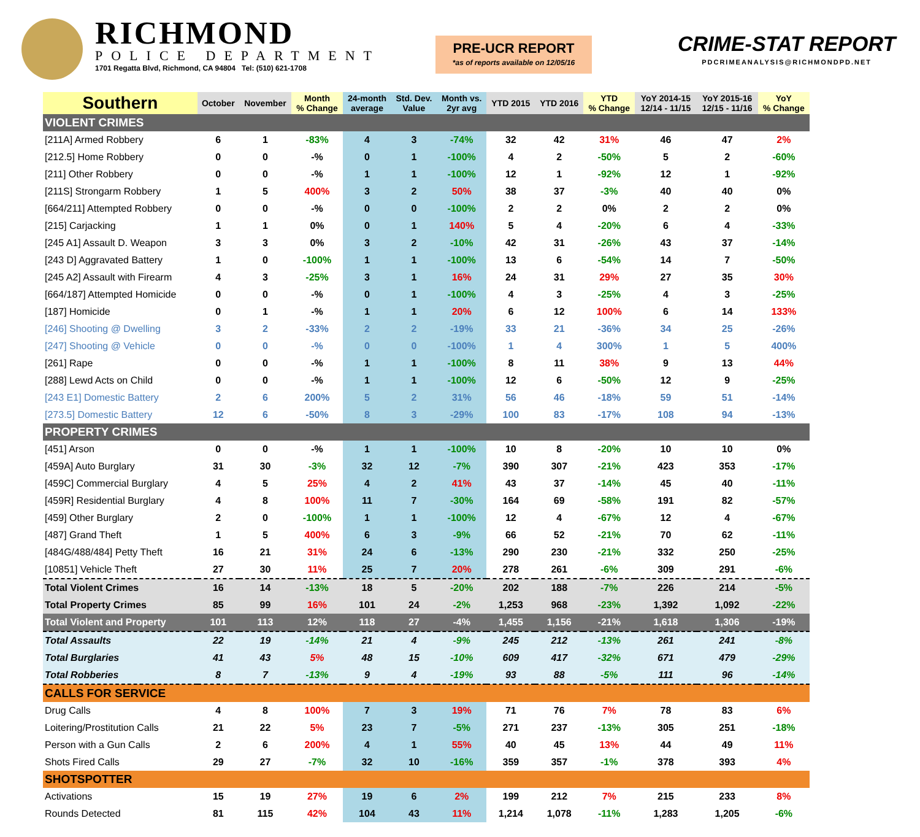RICHMOND
POLICE DEPARTMENT
1701 Regatta Blvd, Richmond, CA 94804 Tel: (510) 621-1708
PRE-UCR REPORT
*as of reports available on 12/05/16
CRIME-STAT REPORT
PDCRIMEANALYSIS@RICHMONDPD.NET
| Southern | October | November | Month % Change | 24-month average | Std. Dev. Value | Month vs. 2yr avg | YTD 2015 | YTD 2016 | YTD % Change | YoY 2014-15 12/14 - 11/15 | YoY 2015-16 12/15 - 11/16 | YoY % Change |
| --- | --- | --- | --- | --- | --- | --- | --- | --- | --- | --- | --- | --- |
| VIOLENT CRIMES | | | | | | | | | | | | |
| [211A] Armed Robbery | 6 | 1 | -83% | 4 | 3 | -74% | 32 | 42 | 31% | 46 | 47 | 2% |
| [212.5] Home Robbery | 0 | 0 | -% | 0 | 1 | -100% | 4 | 2 | -50% | 5 | 2 | -60% |
| [211] Other Robbery | 0 | 0 | -% | 1 | 1 | -100% | 12 | 1 | -92% | 12 | 1 | -92% |
| [211S] Strongarm Robbery | 1 | 5 | 400% | 3 | 2 | 50% | 38 | 37 | -3% | 40 | 40 | 0% |
| [664/211] Attempted Robbery | 0 | 0 | -% | 0 | 0 | -100% | 2 | 2 | 0% | 2 | 2 | 0% |
| [215] Carjacking | 1 | 1 | 0% | 0 | 1 | 140% | 5 | 4 | -20% | 6 | 4 | -33% |
| [245 A1] Assault D. Weapon | 3 | 3 | 0% | 3 | 2 | -10% | 42 | 31 | -26% | 43 | 37 | -14% |
| [243 D] Aggravated Battery | 1 | 0 | -100% | 1 | 1 | -100% | 13 | 6 | -54% | 14 | 7 | -50% |
| [245 A2] Assault with Firearm | 4 | 3 | -25% | 3 | 1 | 16% | 24 | 31 | 29% | 27 | 35 | 30% |
| [664/187] Attempted Homicide | 0 | 0 | -% | 0 | 1 | -100% | 4 | 3 | -25% | 4 | 3 | -25% |
| [187] Homicide | 0 | 1 | -% | 1 | 1 | 20% | 6 | 12 | 100% | 6 | 14 | 133% |
| [246] Shooting @ Dwelling | 3 | 2 | -33% | 2 | 2 | -19% | 33 | 21 | -36% | 34 | 25 | -26% |
| [247] Shooting @ Vehicle | 0 | 0 | -% | 0 | 0 | -100% | 1 | 4 | 300% | 1 | 5 | 400% |
| [261] Rape | 0 | 0 | -% | 1 | 1 | -100% | 8 | 11 | 38% | 9 | 13 | 44% |
| [288] Lewd Acts on Child | 0 | 0 | -% | 1 | 1 | -100% | 12 | 6 | -50% | 12 | 9 | -25% |
| [243 E1] Domestic Battery | 2 | 6 | 200% | 5 | 2 | 31% | 56 | 46 | -18% | 59 | 51 | -14% |
| [273.5] Domestic Battery | 12 | 6 | -50% | 8 | 3 | -29% | 100 | 83 | -17% | 108 | 94 | -13% |
| PROPERTY CRIMES | | | | | | | | | | | | |
| [451] Arson | 0 | 0 | -% | 1 | 1 | -100% | 10 | 8 | -20% | 10 | 10 | 0% |
| [459A] Auto Burglary | 31 | 30 | -3% | 32 | 12 | -7% | 390 | 307 | -21% | 423 | 353 | -17% |
| [459C] Commercial Burglary | 4 | 5 | 25% | 4 | 2 | 41% | 43 | 37 | -14% | 45 | 40 | -11% |
| [459R] Residential Burglary | 4 | 8 | 100% | 11 | 7 | -30% | 164 | 69 | -58% | 191 | 82 | -57% |
| [459] Other Burglary | 2 | 0 | -100% | 1 | 1 | -100% | 12 | 4 | -67% | 12 | 4 | -67% |
| [487] Grand Theft | 1 | 5 | 400% | 6 | 3 | -9% | 66 | 52 | -21% | 70 | 62 | -11% |
| [484G/488/484] Petty Theft | 16 | 21 | 31% | 24 | 6 | -13% | 290 | 230 | -21% | 332 | 250 | -25% |
| [10851] Vehicle Theft | 27 | 30 | 11% | 25 | 7 | 20% | 278 | 261 | -6% | 309 | 291 | -6% |
| Total Violent Crimes | 16 | 14 | -13% | 18 | 5 | -20% | 202 | 188 | -7% | 226 | 214 | -5% |
| Total Property Crimes | 85 | 99 | 16% | 101 | 24 | -2% | 1,253 | 968 | -23% | 1,392 | 1,092 | -22% |
| Total Violent and Property | 101 | 113 | 12% | 118 | 27 | -4% | 1,455 | 1,156 | -21% | 1,618 | 1,306 | -19% |
| Total Assaults | 22 | 19 | -14% | 21 | 4 | -9% | 245 | 212 | -13% | 261 | 241 | -8% |
| Total Burglaries | 41 | 43 | 5% | 48 | 15 | -10% | 609 | 417 | -32% | 671 | 479 | -29% |
| Total Robberies | 8 | 7 | -13% | 9 | 4 | -19% | 93 | 88 | -5% | 111 | 96 | -14% |
| CALLS FOR SERVICE | | | | | | | | | | | | |
| Drug Calls | 4 | 8 | 100% | 7 | 3 | 19% | 71 | 76 | 7% | 78 | 83 | 6% |
| Loitering/Prostitution Calls | 21 | 22 | 5% | 23 | 7 | -5% | 271 | 237 | -13% | 305 | 251 | -18% |
| Person with a Gun Calls | 2 | 6 | 200% | 4 | 1 | 55% | 40 | 45 | 13% | 44 | 49 | 11% |
| Shots Fired Calls | 29 | 27 | -7% | 32 | 10 | -16% | 359 | 357 | -1% | 378 | 393 | 4% |
| SHOTSPOTTER | | | | | | | | | | | | |
| Activations | 15 | 19 | 27% | 19 | 6 | 2% | 199 | 212 | 7% | 215 | 233 | 8% |
| Rounds Detected | 81 | 115 | 42% | 104 | 43 | 11% | 1,214 | 1,078 | -11% | 1,283 | 1,205 | -6% |